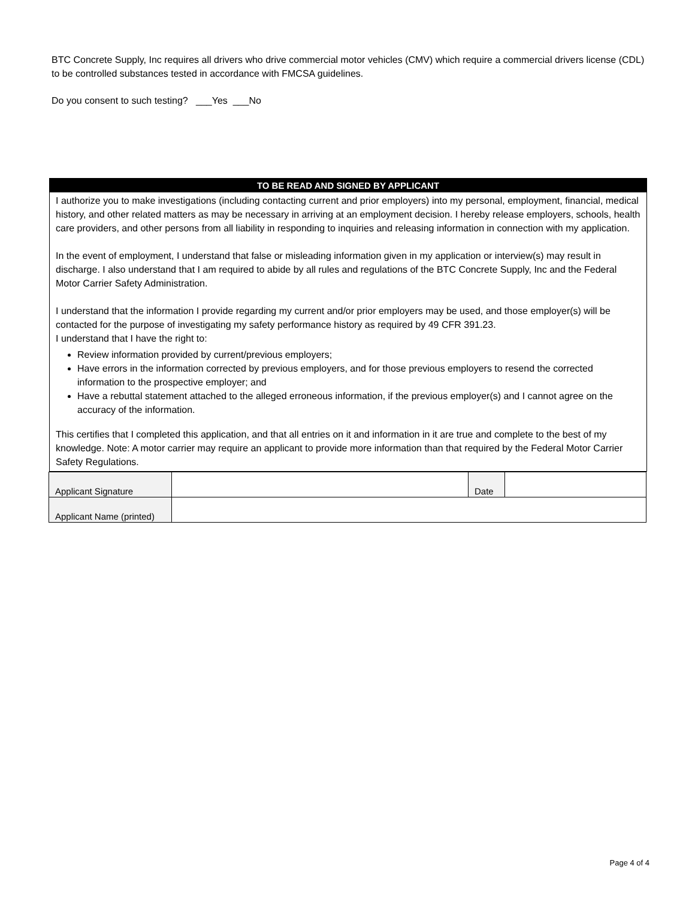BTC Concrete Supply, Inc requires all drivers who drive commercial motor vehicles (CMV) which require a commercial drivers license (CDL) to be controlled substances tested in accordance with FMCSA guidelines.
Do you consent to such testing? ___Yes ___No
TO BE READ AND SIGNED BY APPLICANT
I authorize you to make investigations (including contacting current and prior employers) into my personal, employment, financial, medical history, and other related matters as may be necessary in arriving at an employment decision. I hereby release employers, schools, health care providers, and other persons from all liability in responding to inquiries and releasing information in connection with my application.
In the event of employment, I understand that false or misleading information given in my application or interview(s) may result in discharge. I also understand that I am required to abide by all rules and regulations of the BTC Concrete Supply, Inc and the Federal Motor Carrier Safety Administration.
I understand that the information I provide regarding my current and/or prior employers may be used, and those employer(s) will be contacted for the purpose of investigating my safety performance history as required by 49 CFR 391.23.
I understand that I have the right to:
Review information provided by current/previous employers;
Have errors in the information corrected by previous employers, and for those previous employers to resend the corrected information to the prospective employer; and
Have a rebuttal statement attached to the alleged erroneous information, if the previous employer(s) and I cannot agree on the accuracy of the information.
This certifies that I completed this application, and that all entries on it and information in it are true and complete to the best of my knowledge. Note: A motor carrier may require an applicant to provide more information than that required by the Federal Motor Carrier Safety Regulations.
| Applicant Signature | | Date | |
| Applicant Name (printed) | | | |
Page 4 of 4